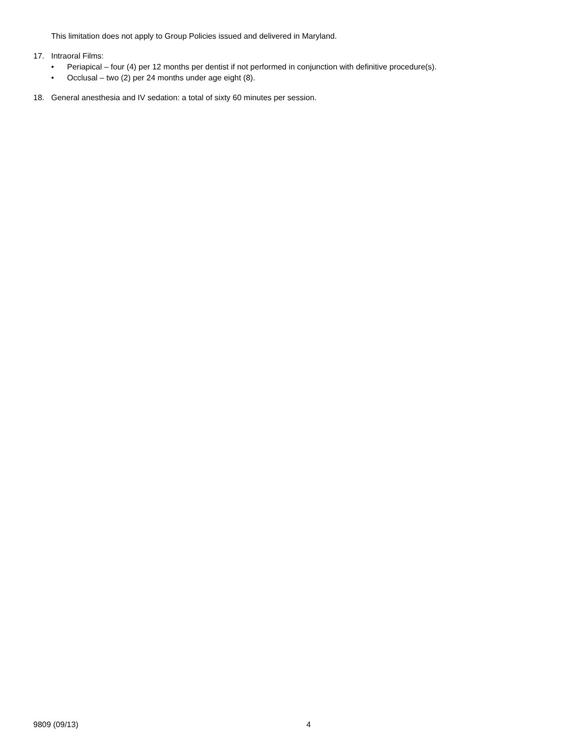This limitation does not apply to Group Policies issued and delivered in Maryland.
17. Intraoral Films:
• Periapical – four (4) per 12 months per dentist if not performed in conjunction with definitive procedure(s).
• Occlusal – two (2) per 24 months under age eight (8).
18. General anesthesia and IV sedation: a total of sixty 60 minutes per session.
9809 (09/13) 4